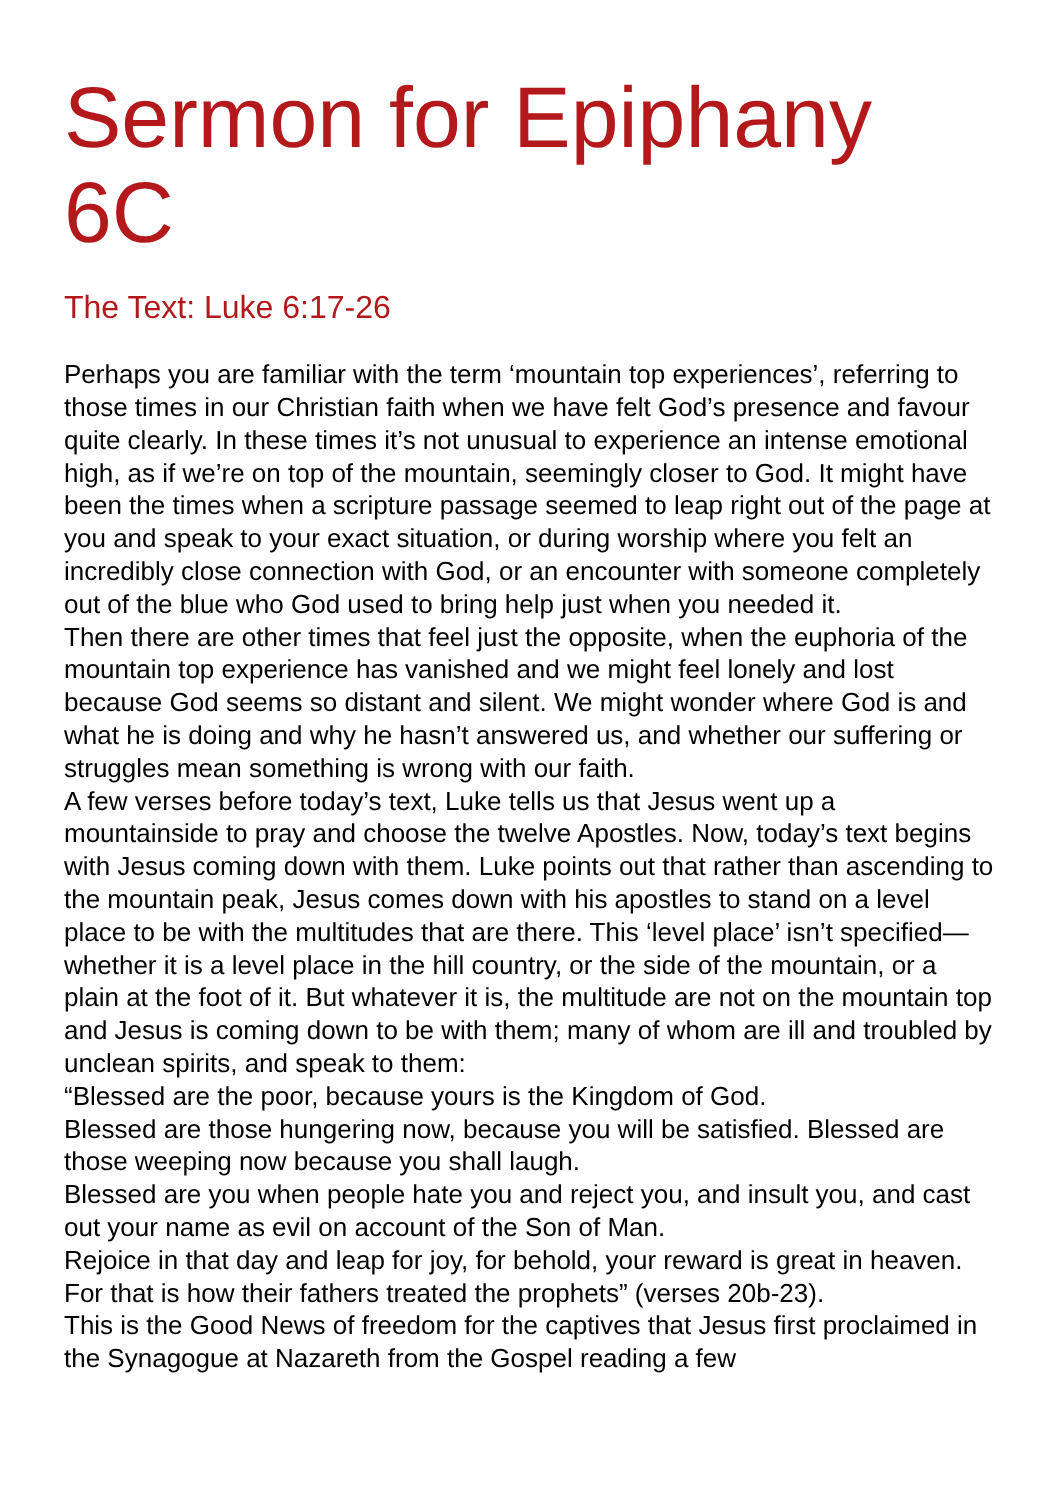Sermon for Epiphany 6C
The Text: Luke 6:17-26
Perhaps you are familiar with the term ‘mountain top experiences’, referring to those times in our Christian faith when we have felt God’s presence and favour quite clearly. In these times it’s not unusual to experience an intense emotional high, as if we’re on top of the mountain, seemingly closer to God. It might have been the times when a scripture passage seemed to leap right out of the page at you and speak to your exact situation, or during worship where you felt an incredibly close connection with God, or an encounter with someone completely out of the blue who God used to bring help just when you needed it.
Then there are other times that feel just the opposite, when the euphoria of the mountain top experience has vanished and we might feel lonely and lost because God seems so distant and silent. We might wonder where God is and what he is doing and why he hasn’t answered us, and whether our suffering or struggles mean something is wrong with our faith.
A few verses before today’s text, Luke tells us that Jesus went up a mountainside to pray and choose the twelve Apostles. Now, today’s text begins with Jesus coming down with them. Luke points out that rather than ascending to the mountain peak, Jesus comes down with his apostles to stand on a level place to be with the multitudes that are there. This ‘level place’ isn’t specified—whether it is a level place in the hill country, or the side of the mountain, or a plain at the foot of it. But whatever it is, the multitude are not on the mountain top and Jesus is coming down to be with them; many of whom are ill and troubled by unclean spirits, and speak to them:
“Blessed are the poor, because yours is the Kingdom of God.
Blessed are those hungering now, because you will be satisfied. Blessed are those weeping now because you shall laugh.
Blessed are you when people hate you and reject you, and insult you, and cast out your name as evil on account of the Son of Man.
Rejoice in that day and leap for joy, for behold, your reward is great in heaven. For that is how their fathers treated the prophets” (verses 20b-23).
This is the Good News of freedom for the captives that Jesus first proclaimed in the Synagogue at Nazareth from the Gospel reading a few